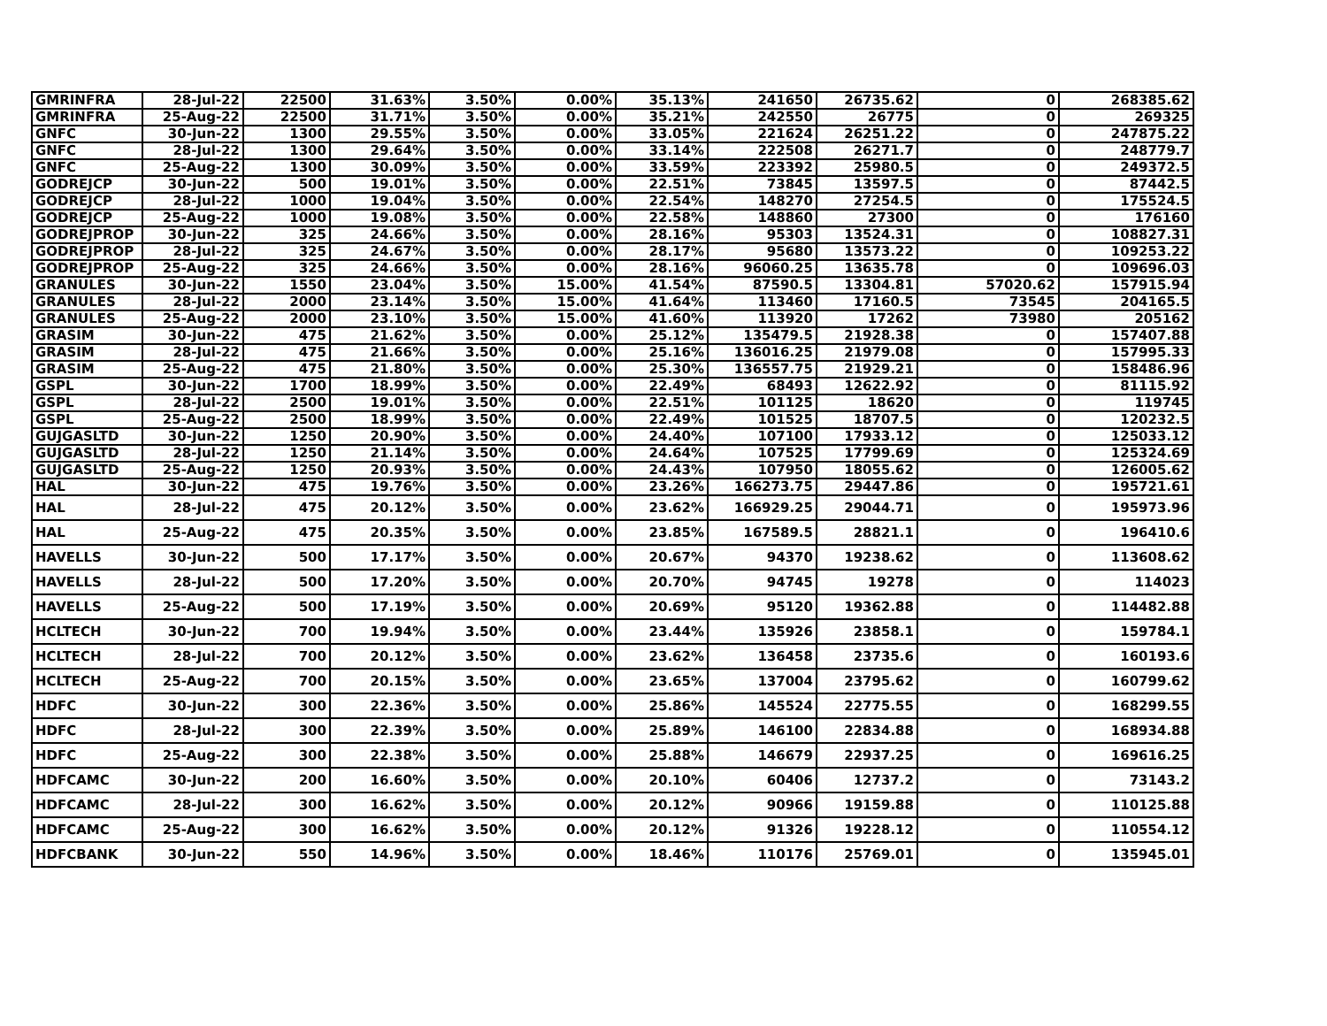| GMRINFRA | 28-Jul-22 | 22500 | 31.63% | 3.50% | 0.00% | 35.13% | 241650 | 26735.62 | 0 | 268385.62 |
| GMRINFRA | 25-Aug-22 | 22500 | 31.71% | 3.50% | 0.00% | 35.21% | 242550 | 26775 | 0 | 269325 |
| GNFC | 30-Jun-22 | 1300 | 29.55% | 3.50% | 0.00% | 33.05% | 221624 | 26251.22 | 0 | 247875.22 |
| GNFC | 28-Jul-22 | 1300 | 29.64% | 3.50% | 0.00% | 33.14% | 222508 | 26271.7 | 0 | 248779.7 |
| GNFC | 25-Aug-22 | 1300 | 30.09% | 3.50% | 0.00% | 33.59% | 223392 | 25980.5 | 0 | 249372.5 |
| GODREJCP | 30-Jun-22 | 500 | 19.01% | 3.50% | 0.00% | 22.51% | 73845 | 13597.5 | 0 | 87442.5 |
| GODREJCP | 28-Jul-22 | 1000 | 19.04% | 3.50% | 0.00% | 22.54% | 148270 | 27254.5 | 0 | 175524.5 |
| GODREJCP | 25-Aug-22 | 1000 | 19.08% | 3.50% | 0.00% | 22.58% | 148860 | 27300 | 0 | 176160 |
| GODREJPROP | 30-Jun-22 | 325 | 24.66% | 3.50% | 0.00% | 28.16% | 95303 | 13524.31 | 0 | 108827.31 |
| GODREJPROP | 28-Jul-22 | 325 | 24.67% | 3.50% | 0.00% | 28.17% | 95680 | 13573.22 | 0 | 109253.22 |
| GODREJPROP | 25-Aug-22 | 325 | 24.66% | 3.50% | 0.00% | 28.16% | 96060.25 | 13635.78 | 0 | 109696.03 |
| GRANULES | 30-Jun-22 | 1550 | 23.04% | 3.50% | 15.00% | 41.54% | 87590.5 | 13304.81 | 57020.62 | 157915.94 |
| GRANULES | 28-Jul-22 | 2000 | 23.14% | 3.50% | 15.00% | 41.64% | 113460 | 17160.5 | 73545 | 204165.5 |
| GRANULES | 25-Aug-22 | 2000 | 23.10% | 3.50% | 15.00% | 41.60% | 113920 | 17262 | 73980 | 205162 |
| GRASIM | 30-Jun-22 | 475 | 21.62% | 3.50% | 0.00% | 25.12% | 135479.5 | 21928.38 | 0 | 157407.88 |
| GRASIM | 28-Jul-22 | 475 | 21.66% | 3.50% | 0.00% | 25.16% | 136016.25 | 21979.08 | 0 | 157995.33 |
| GRASIM | 25-Aug-22 | 475 | 21.80% | 3.50% | 0.00% | 25.30% | 136557.75 | 21929.21 | 0 | 158486.96 |
| GSPL | 30-Jun-22 | 1700 | 18.99% | 3.50% | 0.00% | 22.49% | 68493 | 12622.92 | 0 | 81115.92 |
| GSPL | 28-Jul-22 | 2500 | 19.01% | 3.50% | 0.00% | 22.51% | 101125 | 18620 | 0 | 119745 |
| GSPL | 25-Aug-22 | 2500 | 18.99% | 3.50% | 0.00% | 22.49% | 101525 | 18707.5 | 0 | 120232.5 |
| GUJGASLTD | 30-Jun-22 | 1250 | 20.90% | 3.50% | 0.00% | 24.40% | 107100 | 17933.12 | 0 | 125033.12 |
| GUJGASLTD | 28-Jul-22 | 1250 | 21.14% | 3.50% | 0.00% | 24.64% | 107525 | 17799.69 | 0 | 125324.69 |
| GUJGASLTD | 25-Aug-22 | 1250 | 20.93% | 3.50% | 0.00% | 24.43% | 107950 | 18055.62 | 0 | 126005.62 |
| HAL | 30-Jun-22 | 475 | 19.76% | 3.50% | 0.00% | 23.26% | 166273.75 | 29447.86 | 0 | 195721.61 |
| HAL | 28-Jul-22 | 475 | 20.12% | 3.50% | 0.00% | 23.62% | 166929.25 | 29044.71 | 0 | 195973.96 |
| HAL | 25-Aug-22 | 475 | 20.35% | 3.50% | 0.00% | 23.85% | 167589.5 | 28821.1 | 0 | 196410.6 |
| HAVELLS | 30-Jun-22 | 500 | 17.17% | 3.50% | 0.00% | 20.67% | 94370 | 19238.62 | 0 | 113608.62 |
| HAVELLS | 28-Jul-22 | 500 | 17.20% | 3.50% | 0.00% | 20.70% | 94745 | 19278 | 0 | 114023 |
| HAVELLS | 25-Aug-22 | 500 | 17.19% | 3.50% | 0.00% | 20.69% | 95120 | 19362.88 | 0 | 114482.88 |
| HCLTECH | 30-Jun-22 | 700 | 19.94% | 3.50% | 0.00% | 23.44% | 135926 | 23858.1 | 0 | 159784.1 |
| HCLTECH | 28-Jul-22 | 700 | 20.12% | 3.50% | 0.00% | 23.62% | 136458 | 23735.6 | 0 | 160193.6 |
| HCLTECH | 25-Aug-22 | 700 | 20.15% | 3.50% | 0.00% | 23.65% | 137004 | 23795.62 | 0 | 160799.62 |
| HDFC | 30-Jun-22 | 300 | 22.36% | 3.50% | 0.00% | 25.86% | 145524 | 22775.55 | 0 | 168299.55 |
| HDFC | 28-Jul-22 | 300 | 22.39% | 3.50% | 0.00% | 25.89% | 146100 | 22834.88 | 0 | 168934.88 |
| HDFC | 25-Aug-22 | 300 | 22.38% | 3.50% | 0.00% | 25.88% | 146679 | 22937.25 | 0 | 169616.25 |
| HDFCAMC | 30-Jun-22 | 200 | 16.60% | 3.50% | 0.00% | 20.10% | 60406 | 12737.2 | 0 | 73143.2 |
| HDFCAMC | 28-Jul-22 | 300 | 16.62% | 3.50% | 0.00% | 20.12% | 90966 | 19159.88 | 0 | 110125.88 |
| HDFCAMC | 25-Aug-22 | 300 | 16.62% | 3.50% | 0.00% | 20.12% | 91326 | 19228.12 | 0 | 110554.12 |
| HDFCBANK | 30-Jun-22 | 550 | 14.96% | 3.50% | 0.00% | 18.46% | 110176 | 25769.01 | 0 | 135945.01 |